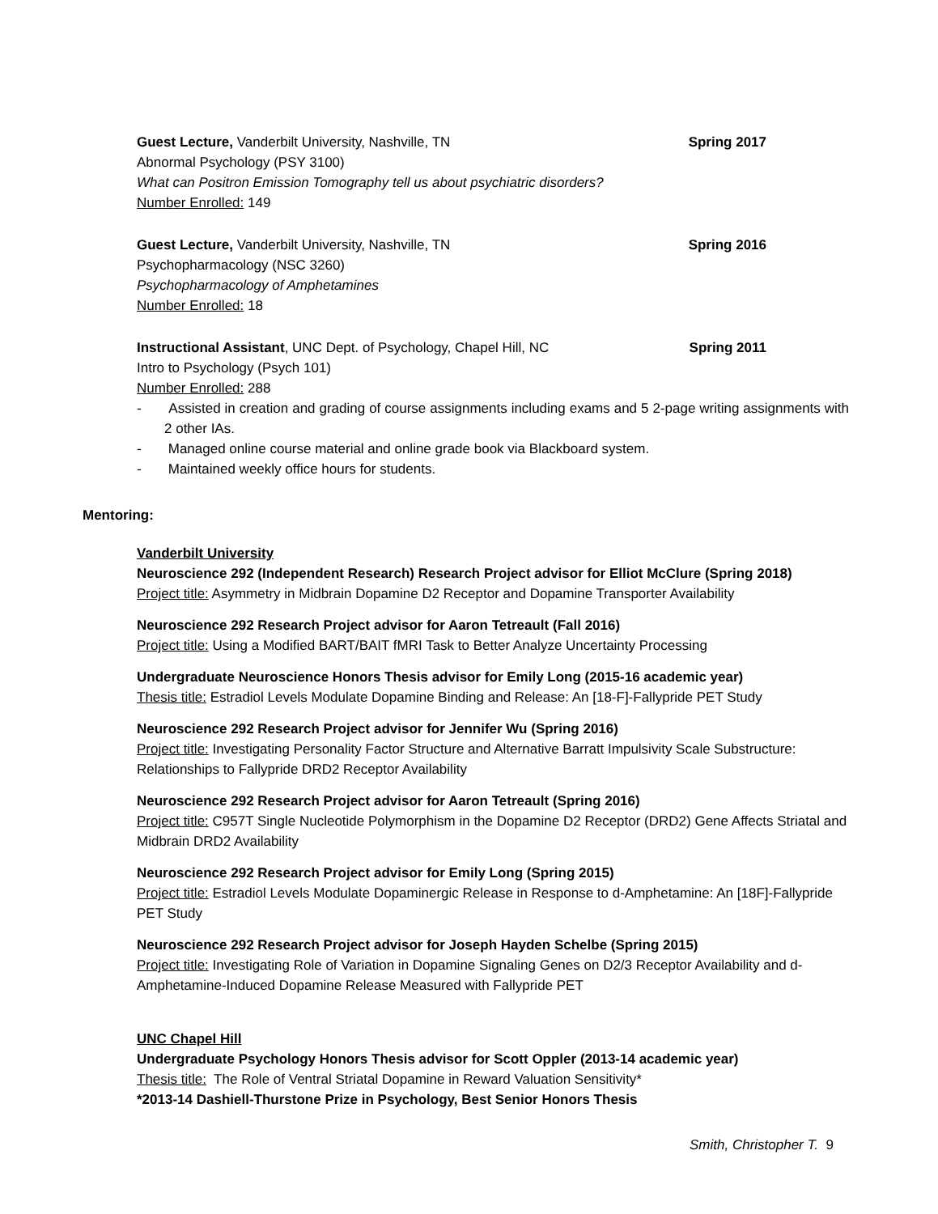Guest Lecture, Vanderbilt University, Nashville, TN Spring 2017
Abnormal Psychology (PSY 3100)
What can Positron Emission Tomography tell us about psychiatric disorders?
Number Enrolled: 149
Guest Lecture, Vanderbilt University, Nashville, TN Spring 2016
Psychopharmacology (NSC 3260)
Psychopharmacology of Amphetamines
Number Enrolled: 18
Instructional Assistant, UNC Dept. of Psychology, Chapel Hill, NC Spring 2011
Intro to Psychology (Psych 101)
Number Enrolled: 288
- Assisted in creation and grading of course assignments including exams and 5 2-page writing assignments with 2 other IAs.
- Managed online course material and online grade book via Blackboard system.
- Maintained weekly office hours for students.
Mentoring:
Vanderbilt University
Neuroscience 292 (Independent Research) Research Project advisor for Elliot McClure (Spring 2018)
Project title: Asymmetry in Midbrain Dopamine D2 Receptor and Dopamine Transporter Availability
Neuroscience 292 Research Project advisor for Aaron Tetreault (Fall 2016)
Project title: Using a Modified BART/BAIT fMRI Task to Better Analyze Uncertainty Processing
Undergraduate Neuroscience Honors Thesis advisor for Emily Long (2015-16 academic year)
Thesis title: Estradiol Levels Modulate Dopamine Binding and Release: An [18-F]-Fallypride PET Study
Neuroscience 292 Research Project advisor for Jennifer Wu (Spring 2016)
Project title: Investigating Personality Factor Structure and Alternative Barratt Impulsivity Scale Substructure: Relationships to Fallypride DRD2 Receptor Availability
Neuroscience 292 Research Project advisor for Aaron Tetreault (Spring 2016)
Project title: C957T Single Nucleotide Polymorphism in the Dopamine D2 Receptor (DRD2) Gene Affects Striatal and Midbrain DRD2 Availability
Neuroscience 292 Research Project advisor for Emily Long (Spring 2015)
Project title: Estradiol Levels Modulate Dopaminergic Release in Response to d-Amphetamine: An [18F]-Fallypride PET Study
Neuroscience 292 Research Project advisor for Joseph Hayden Schelbe (Spring 2015)
Project title: Investigating Role of Variation in Dopamine Signaling Genes on D2/3 Receptor Availability and d-Amphetamine-Induced Dopamine Release Measured with Fallypride PET
UNC Chapel Hill
Undergraduate Psychology Honors Thesis advisor for Scott Oppler (2013-14 academic year)
Thesis title: The Role of Ventral Striatal Dopamine in Reward Valuation Sensitivity*
*2013-14 Dashiell-Thurstone Prize in Psychology, Best Senior Honors Thesis
Smith, Christopher T. 9